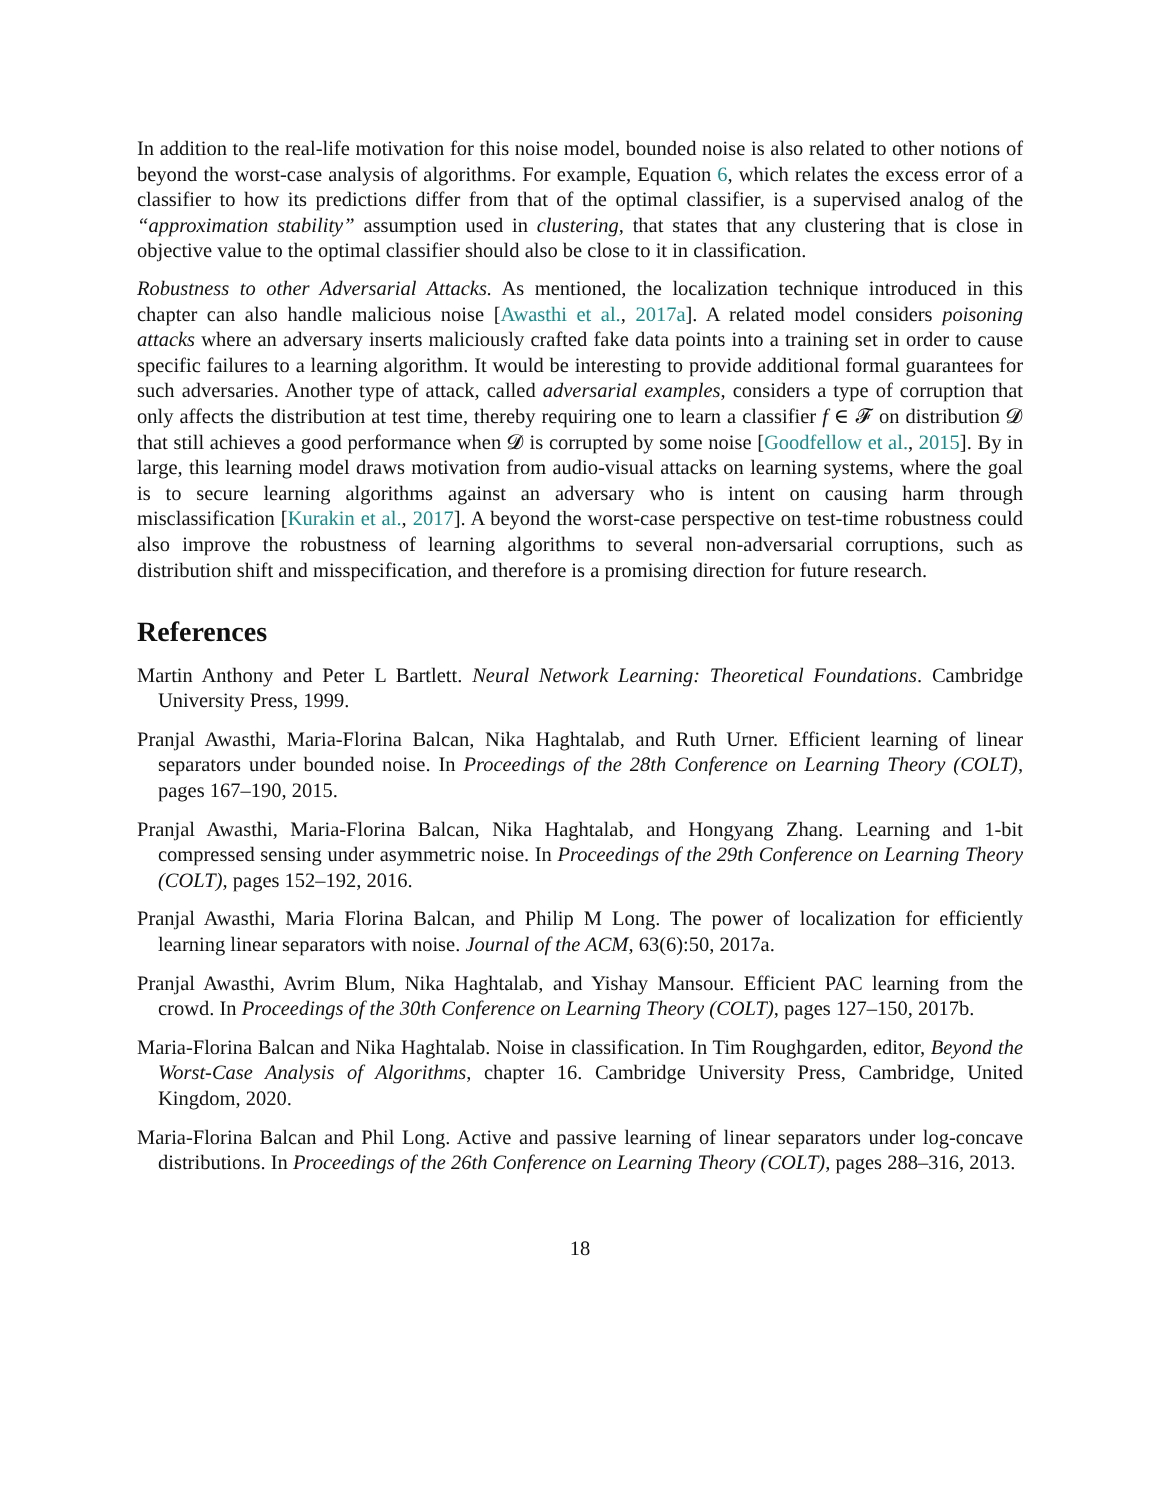In addition to the real-life motivation for this noise model, bounded noise is also related to other notions of beyond the worst-case analysis of algorithms. For example, Equation 6, which relates the excess error of a classifier to how its predictions differ from that of the optimal classifier, is a supervised analog of the “approximation stability” assumption used in clustering, that states that any clustering that is close in objective value to the optimal classifier should also be close to it in classification.
Robustness to other Adversarial Attacks. As mentioned, the localization technique introduced in this chapter can also handle malicious noise [Awasthi et al., 2017a]. A related model considers poisoning attacks where an adversary inserts maliciously crafted fake data points into a training set in order to cause specific failures to a learning algorithm. It would be interesting to provide additional formal guarantees for such adversaries. Another type of attack, called adversarial examples, considers a type of corruption that only affects the distribution at test time, thereby requiring one to learn a classifier f ∈ 𝓕 on distribution 𝓓 that still achieves a good performance when 𝓓 is corrupted by some noise [Goodfellow et al., 2015]. By in large, this learning model draws motivation from audio-visual attacks on learning systems, where the goal is to secure learning algorithms against an adversary who is intent on causing harm through misclassification [Kurakin et al., 2017]. A beyond the worst-case perspective on test-time robustness could also improve the robustness of learning algorithms to several non-adversarial corruptions, such as distribution shift and misspecification, and therefore is a promising direction for future research.
References
Martin Anthony and Peter L Bartlett. Neural Network Learning: Theoretical Foundations. Cambridge University Press, 1999.
Pranjal Awasthi, Maria-Florina Balcan, Nika Haghtalab, and Ruth Urner. Efficient learning of linear separators under bounded noise. In Proceedings of the 28th Conference on Learning Theory (COLT), pages 167–190, 2015.
Pranjal Awasthi, Maria-Florina Balcan, Nika Haghtalab, and Hongyang Zhang. Learning and 1-bit compressed sensing under asymmetric noise. In Proceedings of the 29th Conference on Learning Theory (COLT), pages 152–192, 2016.
Pranjal Awasthi, Maria Florina Balcan, and Philip M Long. The power of localization for efficiently learning linear separators with noise. Journal of the ACM, 63(6):50, 2017a.
Pranjal Awasthi, Avrim Blum, Nika Haghtalab, and Yishay Mansour. Efficient PAC learning from the crowd. In Proceedings of the 30th Conference on Learning Theory (COLT), pages 127–150, 2017b.
Maria-Florina Balcan and Nika Haghtalab. Noise in classification. In Tim Roughgarden, editor, Beyond the Worst-Case Analysis of Algorithms, chapter 16. Cambridge University Press, Cambridge, United Kingdom, 2020.
Maria-Florina Balcan and Phil Long. Active and passive learning of linear separators under log-concave distributions. In Proceedings of the 26th Conference on Learning Theory (COLT), pages 288–316, 2013.
18